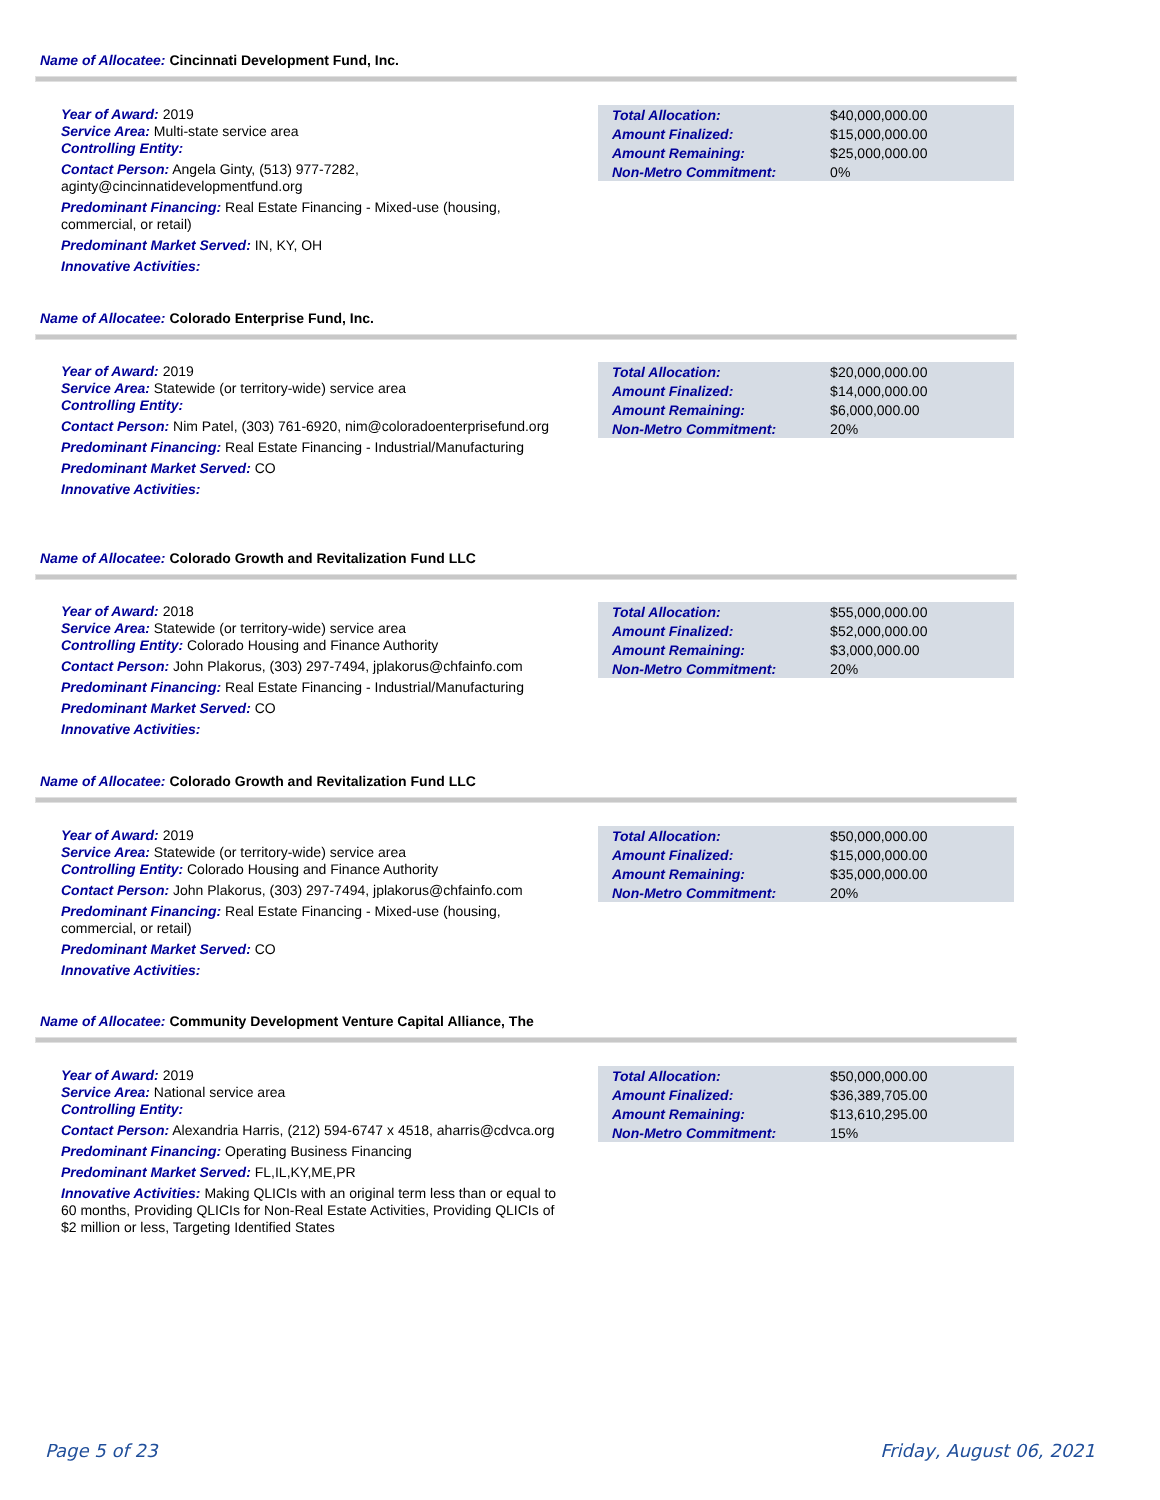Name of Allocatee: Cincinnati Development Fund, Inc.
Year of Award: 2019
Service Area: Multi-state service area
Controlling Entity:
Contact Person: Angela Ginty, (513) 977-7282, aginty@cincinnatidevelopmentfund.org
Predominant Financing: Real Estate Financing - Mixed-use (housing, commercial, or retail)
Predominant Market Served: IN, KY, OH
Innovative Activities:
| Total Allocation: | $40,000,000.00 |
| Amount Finalized: | $15,000,000.00 |
| Amount Remaining: | $25,000,000.00 |
| Non-Metro Commitment: | 0% |
Name of Allocatee: Colorado Enterprise Fund, Inc.
Year of Award: 2019
Service Area: Statewide (or territory-wide) service area
Controlling Entity:
Contact Person: Nim Patel, (303) 761-6920, nim@coloradoenterprisefund.org
Predominant Financing: Real Estate Financing - Industrial/Manufacturing
Predominant Market Served: CO
Innovative Activities:
| Total Allocation: | $20,000,000.00 |
| Amount Finalized: | $14,000,000.00 |
| Amount Remaining: | $6,000,000.00 |
| Non-Metro Commitment: | 20% |
Name of Allocatee: Colorado Growth and Revitalization Fund LLC
Year of Award: 2018
Service Area: Statewide (or territory-wide) service area
Controlling Entity: Colorado Housing and Finance Authority
Contact Person: John Plakorus, (303) 297-7494, jplakorus@chfainfo.com
Predominant Financing: Real Estate Financing - Industrial/Manufacturing
Predominant Market Served: CO
Innovative Activities:
| Total Allocation: | $55,000,000.00 |
| Amount Finalized: | $52,000,000.00 |
| Amount Remaining: | $3,000,000.00 |
| Non-Metro Commitment: | 20% |
Name of Allocatee: Colorado Growth and Revitalization Fund LLC
Year of Award: 2019
Service Area: Statewide (or territory-wide) service area
Controlling Entity: Colorado Housing and Finance Authority
Contact Person: John Plakorus, (303) 297-7494, jplakorus@chfainfo.com
Predominant Financing: Real Estate Financing - Mixed-use (housing, commercial, or retail)
Predominant Market Served: CO
Innovative Activities:
| Total Allocation: | $50,000,000.00 |
| Amount Finalized: | $15,000,000.00 |
| Amount Remaining: | $35,000,000.00 |
| Non-Metro Commitment: | 20% |
Name of Allocatee: Community Development Venture Capital Alliance, The
Year of Award: 2019
Service Area: National service area
Controlling Entity:
Contact Person: Alexandria Harris, (212) 594-6747 x 4518, aharris@cdvca.org
Predominant Financing: Operating Business Financing
Predominant Market Served: FL,IL,KY,ME,PR
Innovative Activities: Making QLICIs with an original term less than or equal to 60 months, Providing QLICIs for Non-Real Estate Activities, Providing QLICIs of $2 million or less, Targeting Identified States
| Total Allocation: | $50,000,000.00 |
| Amount Finalized: | $36,389,705.00 |
| Amount Remaining: | $13,610,295.00 |
| Non-Metro Commitment: | 15% |
Page 5 of 23 Friday, August 06, 2021